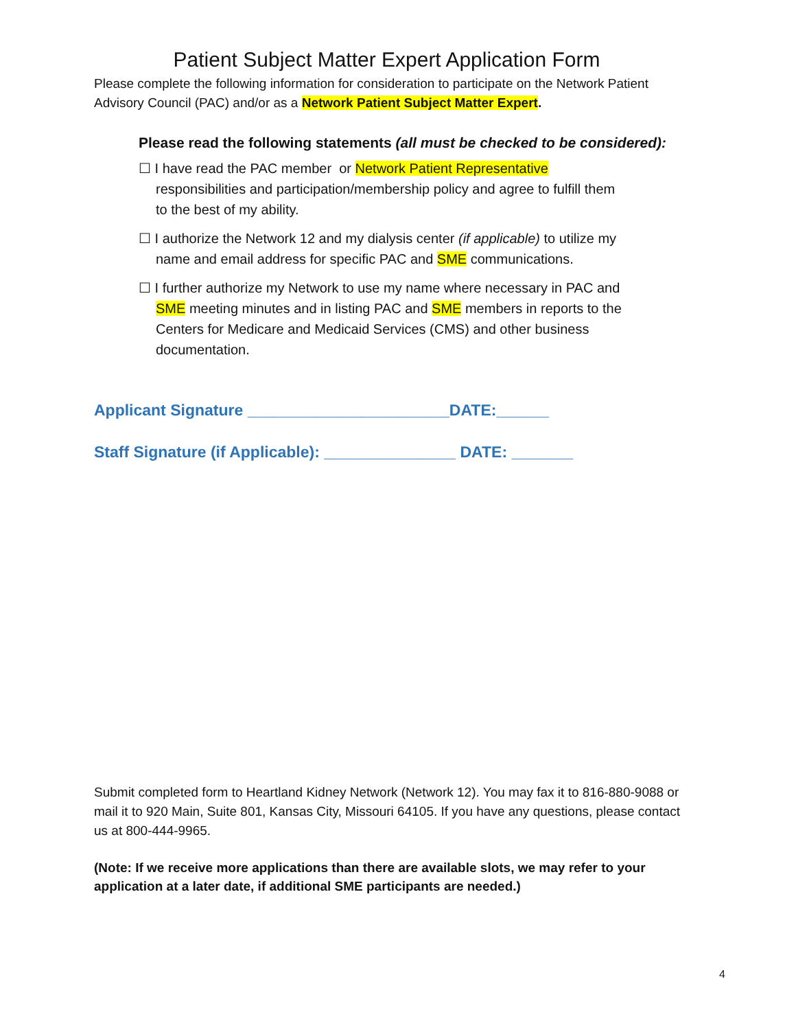Patient Subject Matter Expert Application Form
Please complete the following information for consideration to participate on the Network Patient Advisory Council (PAC) and/or as a Network Patient Subject Matter Expert.
Please read the following statements (all must be checked to be considered):
☐ I have read the PAC member or Network Patient Representative responsibilities and participation/membership policy and agree to fulfill them to the best of my ability.
☐ I authorize the Network 12 and my dialysis center (if applicable) to utilize my name and email address for specific PAC and SME communications.
☐ I further authorize my Network to use my name where necessary in PAC and SME meeting minutes and in listing PAC and SME members in reports to the Centers for Medicare and Medicaid Services (CMS) and other business documentation.
Applicant Signature _______________________DATE:______
Staff Signature (if Applicable): _______________ DATE: _______
Submit completed form to Heartland Kidney Network (Network 12). You may fax it to 816-880-9088 or mail it to 920 Main, Suite 801, Kansas City, Missouri 64105. If you have any questions, please contact us at 800-444-9965.
(Note: If we receive more applications than there are available slots, we may refer to your application at a later date, if additional SME participants are needed.)
4